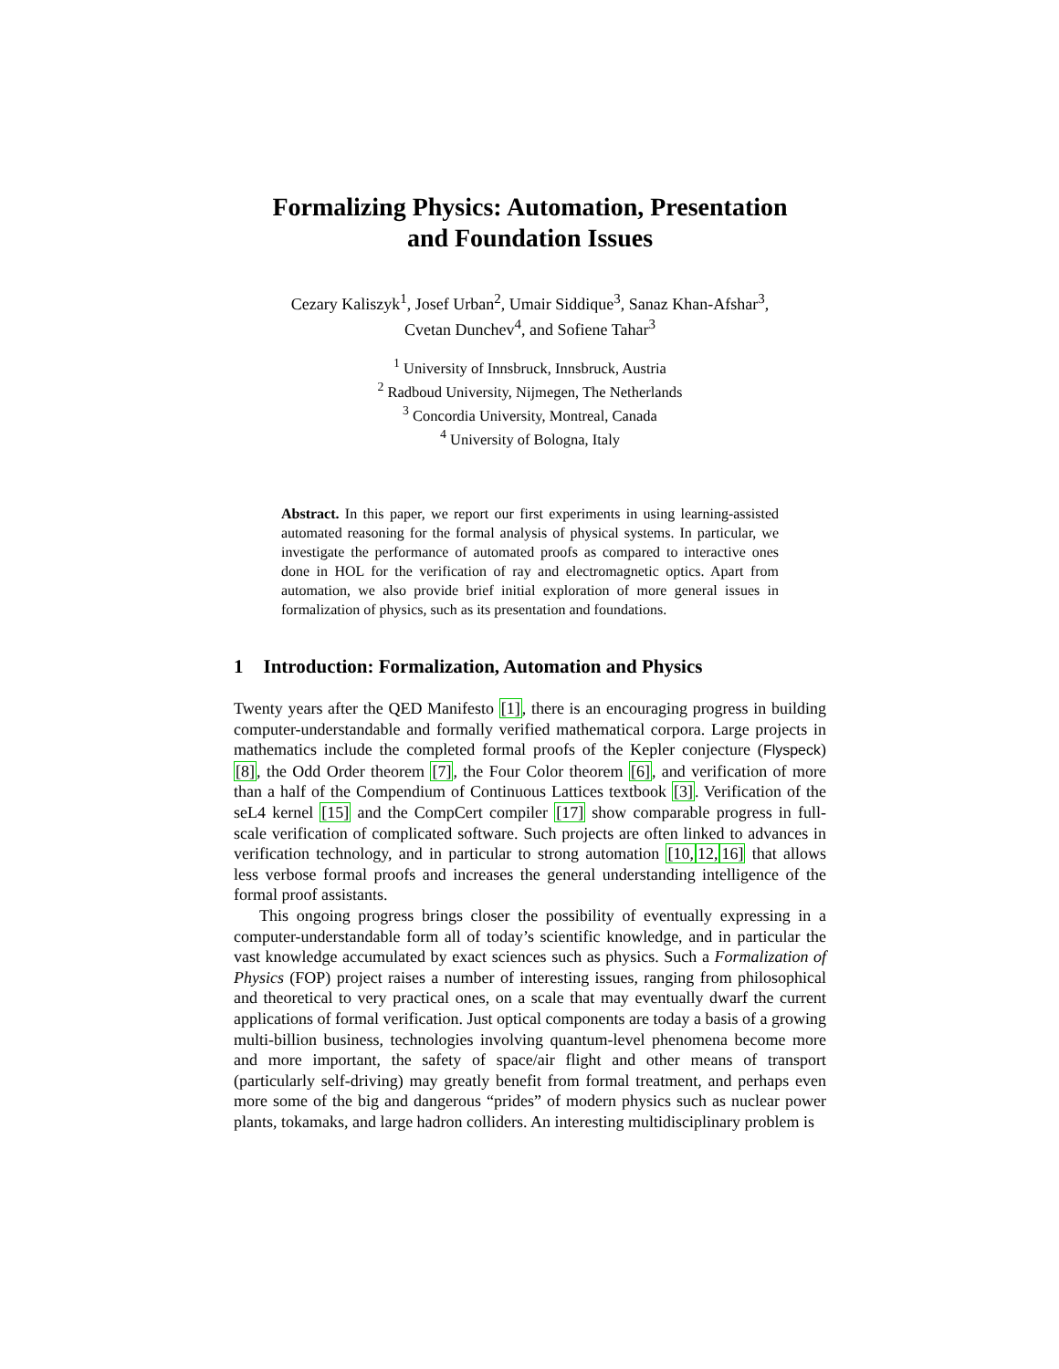Formalizing Physics: Automation, Presentation
and Foundation Issues
Cezary Kaliszyk<sup>1</sup>, Josef Urban<sup>2</sup>, Umair Siddique<sup>3</sup>, Sanaz Khan-Afshar<sup>3</sup>,
Cvetan Dunchev<sup>4</sup>, and Sofiene Tahar<sup>3</sup>
<sup>1</sup> University of Innsbruck, Innsbruck, Austria
<sup>2</sup> Radboud University, Nijmegen, The Netherlands
<sup>3</sup> Concordia University, Montreal, Canada
<sup>4</sup> University of Bologna, Italy
Abstract. In this paper, we report our first experiments in using learning-assisted automated reasoning for the formal analysis of physical systems. In particular, we investigate the performance of automated proofs as compared to interactive ones done in HOL for the verification of ray and electromagnetic optics. Apart from automation, we also provide brief initial exploration of more general issues in formalization of physics, such as its presentation and foundations.
1 Introduction: Formalization, Automation and Physics
Twenty years after the QED Manifesto [1], there is an encouraging progress in building computer-understandable and formally verified mathematical corpora. Large projects in mathematics include the completed formal proofs of the Kepler conjecture (Flyspeck) [8], the Odd Order theorem [7], the Four Color theorem [6], and verification of more than a half of the Compendium of Continuous Lattices textbook [3]. Verification of the seL4 kernel [15] and the CompCert compiler [17] show comparable progress in full-scale verification of complicated software. Such projects are often linked to advances in verification technology, and in particular to strong automation [10, 12, 16] that allows less verbose formal proofs and increases the general understanding intelligence of the formal proof assistants.
This ongoing progress brings closer the possibility of eventually expressing in a computer-understandable form all of today’s scientific knowledge, and in particular the vast knowledge accumulated by exact sciences such as physics. Such a Formalization of Physics (FOP) project raises a number of interesting issues, ranging from philosophical and theoretical to very practical ones, on a scale that may eventually dwarf the current applications of formal verification. Just optical components are today a basis of a growing multi-billion business, technologies involving quantum-level phenomena become more and more important, the safety of space/air flight and other means of transport (particularly self-driving) may greatly benefit from formal treatment, and perhaps even more some of the big and dangerous “prides” of modern physics such as nuclear power plants, tokamaks, and large hadron colliders. An interesting multidisciplinary problem is